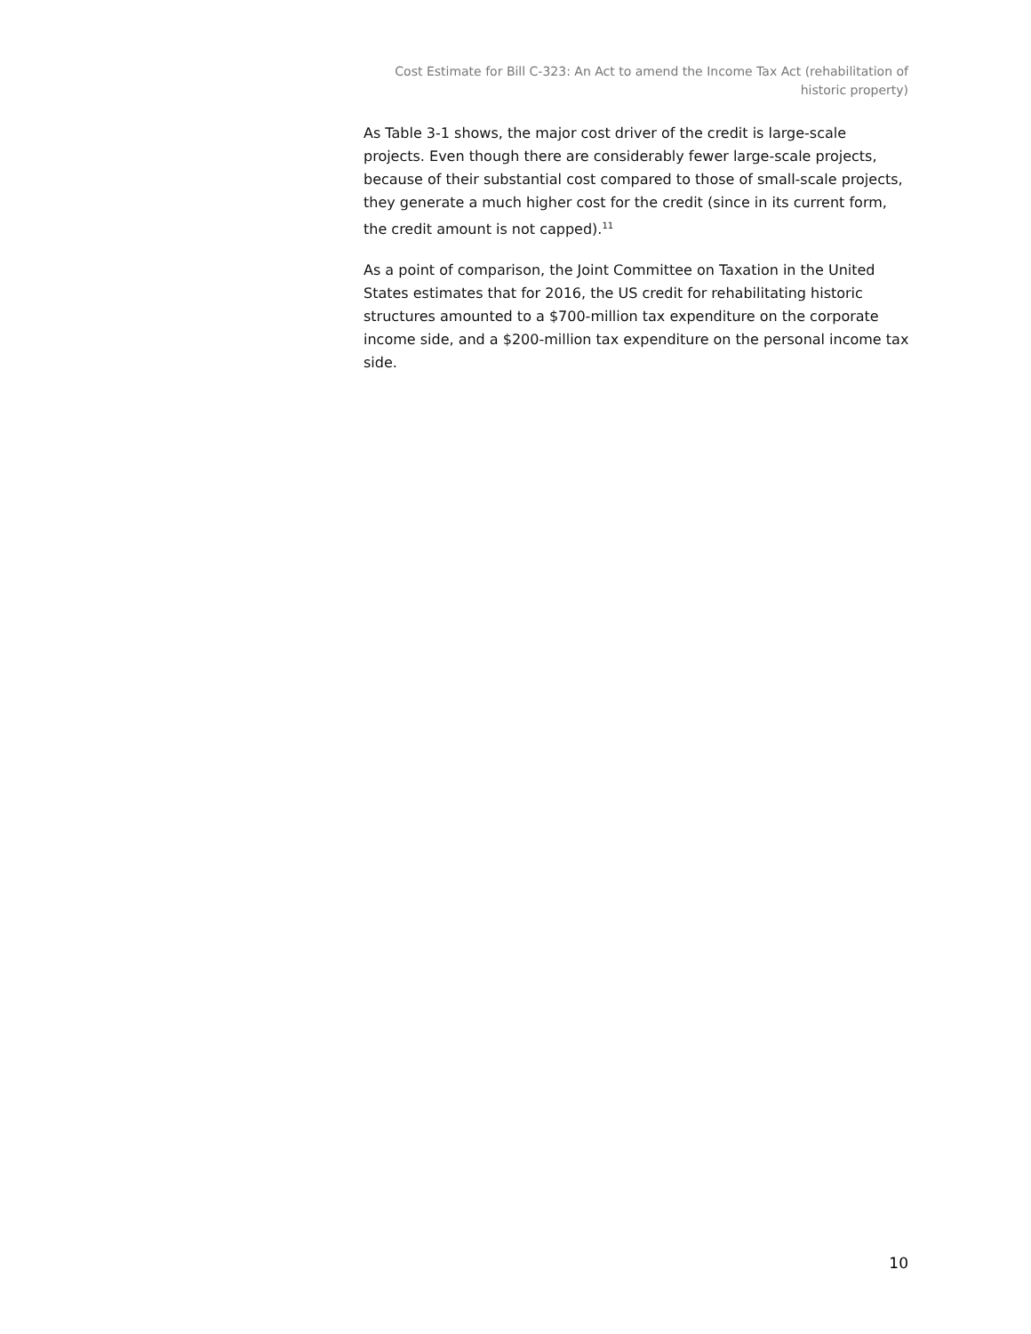Cost Estimate for Bill C-323: An Act to amend the Income Tax Act (rehabilitation of historic property)
As Table 3-1 shows, the major cost driver of the credit is large-scale projects. Even though there are considerably fewer large-scale projects, because of their substantial cost compared to those of small-scale projects, they generate a much higher cost for the credit (since in its current form, the credit amount is not capped).<sup>11</sup>
As a point of comparison, the Joint Committee on Taxation in the United States estimates that for 2016, the US credit for rehabilitating historic structures amounted to a $700-million tax expenditure on the corporate income side, and a $200-million tax expenditure on the personal income tax side.
10